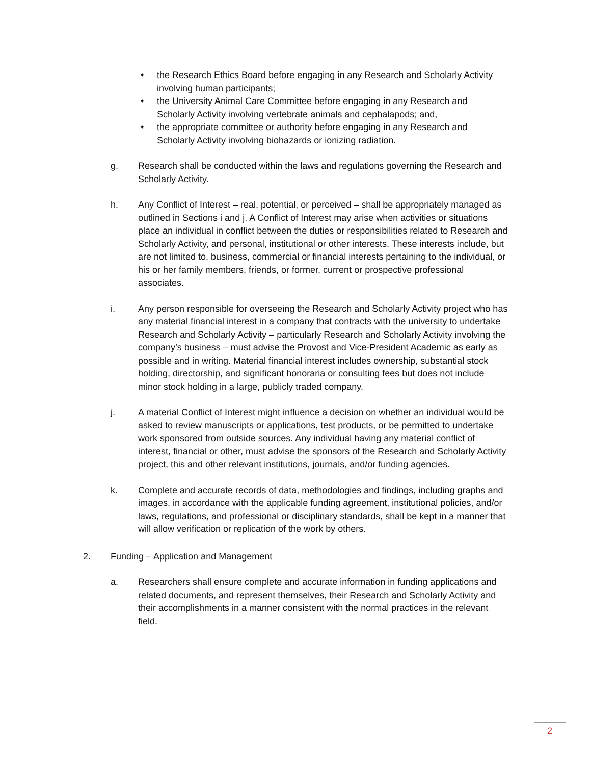• the Research Ethics Board before engaging in any Research and Scholarly Activity involving human participants;
• the University Animal Care Committee before engaging in any Research and Scholarly Activity involving vertebrate animals and cephalapods; and,
• the appropriate committee or authority before engaging in any Research and Scholarly Activity involving biohazards or ionizing radiation.
g. Research shall be conducted within the laws and regulations governing the Research and Scholarly Activity.
h. Any Conflict of Interest – real, potential, or perceived – shall be appropriately managed as outlined in Sections i and j. A Conflict of Interest may arise when activities or situations place an individual in conflict between the duties or responsibilities related to Research and Scholarly Activity, and personal, institutional or other interests. These interests include, but are not limited to, business, commercial or financial interests pertaining to the individual, or his or her family members, friends, or former, current or prospective professional associates.
i. Any person responsible for overseeing the Research and Scholarly Activity project who has any material financial interest in a company that contracts with the university to undertake Research and Scholarly Activity – particularly Research and Scholarly Activity involving the company’s business – must advise the Provost and Vice-President Academic as early as possible and in writing. Material financial interest includes ownership, substantial stock holding, directorship, and significant honoraria or consulting fees but does not include minor stock holding in a large, publicly traded company.
j. A material Conflict of Interest might influence a decision on whether an individual would be asked to review manuscripts or applications, test products, or be permitted to undertake work sponsored from outside sources. Any individual having any material conflict of interest, financial or other, must advise the sponsors of the Research and Scholarly Activity project, this and other relevant institutions, journals, and/or funding agencies.
k. Complete and accurate records of data, methodologies and findings, including graphs and images, in accordance with the applicable funding agreement, institutional policies, and/or laws, regulations, and professional or disciplinary standards, shall be kept in a manner that will allow verification or replication of the work by others.
2. Funding – Application and Management
a. Researchers shall ensure complete and accurate information in funding applications and related documents, and represent themselves, their Research and Scholarly Activity and their accomplishments in a manner consistent with the normal practices in the relevant field.
2